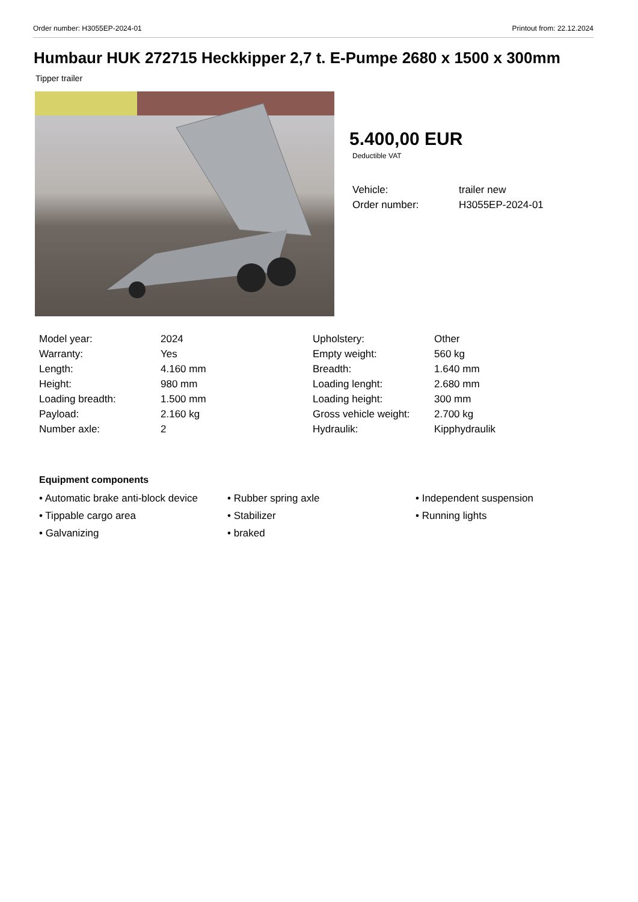Order number: H3055EP-2024-01 Printout from: 22.12.2024
Humbaur HUK 272715 Heckkipper 2,7 t. E-Pumpe 2680 x 1500 x 300mm
Tipper trailer
5.400,00 EUR
Deductible VAT
| Vehicle: | trailer new |
| Order number: | H3055EP-2024-01 |
| Model year: | 2024 |
| Warranty: | Yes |
| Length: | 4.160 mm |
| Height: | 980 mm |
| Loading breadth: | 1.500 mm |
| Payload: | 2.160 kg |
| Number axle: | 2 |
| Upholstery: | Other |
| Empty weight: | 560 kg |
| Breadth: | 1.640 mm |
| Loading lenght: | 2.680 mm |
| Loading height: | 300 mm |
| Gross vehicle weight: | 2.700 kg |
| Hydraulik: | Kipphydraulik |
Equipment components
• Automatic brake anti-block device
• Rubber spring axle
• Independent suspension
• Tippable cargo area
• Stabilizer
• Running lights
• Galvanizing
• braked